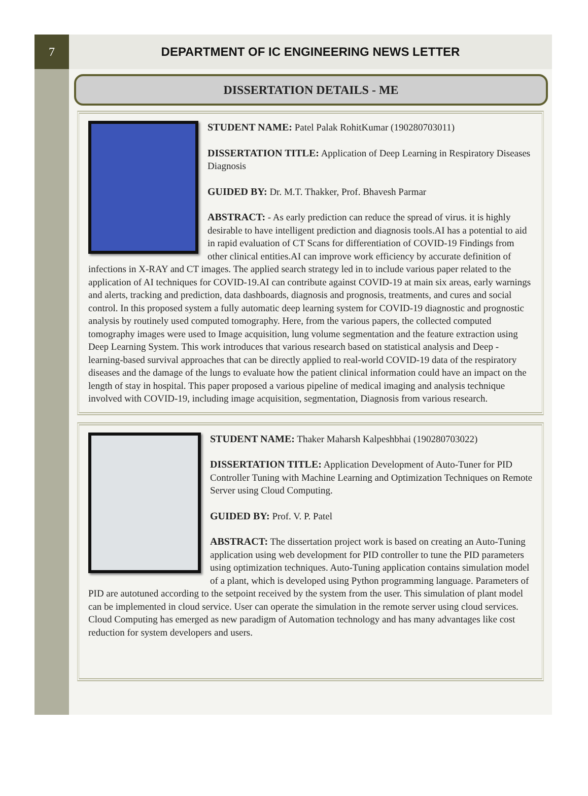7
DEPARTMENT OF IC ENGINEERING NEWS LETTER
DISSERTATION DETAILS - ME
STUDENT NAME: Patel Palak RohitKumar (190280703011)
DISSERTATION TITLE: Application of Deep Learning in Respiratory Diseases Diagnosis
GUIDED BY: Dr. M.T. Thakker, Prof. Bhavesh Parmar
ABSTRACT: - As early prediction can reduce the spread of virus. it is highly desirable to have intelligent prediction and diagnosis tools.AI has a potential to aid in rapid evaluation of CT Scans for differentiation of COVID-19 Findings from other clinical entities.AI can improve work efficiency by accurate definition of infections in X-RAY and CT images. The applied search strategy led in to include various paper related to the application of AI techniques for COVID-19.AI can contribute against COVID-19 at main six areas, early warnings and alerts, tracking and prediction, data dashboards, diagnosis and prognosis, treatments, and cures and social control. In this proposed system a fully automatic deep learning system for COVID-19 diagnostic and prognostic analysis by routinely used computed tomography. Here, from the various papers, the collected computed tomography images were used to Image acquisition, lung volume segmentation and the feature extraction using Deep Learning System. This work introduces that various research based on statistical analysis and Deep -learning-based survival approaches that can be directly applied to real-world COVID-19 data of the respiratory diseases and the damage of the lungs to evaluate how the patient clinical information could have an impact on the length of stay in hospital. This paper proposed a various pipeline of medical imaging and analysis technique involved with COVID-19, including image acquisition, segmentation, Diagnosis from various research.
STUDENT NAME: Thaker Maharsh Kalpeshbhai (190280703022)
DISSERTATION TITLE: Application Development of Auto-Tuner for PID Controller Tuning with Machine Learning and Optimization Techniques on Remote Server using Cloud Computing.
GUIDED BY: Prof. V. P. Patel
ABSTRACT: The dissertation project work is based on creating an Auto-Tuning application using web development for PID controller to tune the PID parameters using optimization techniques. Auto-Tuning application contains simulation model of a plant, which is developed using Python programming language. Parameters of PID are autotuned according to the setpoint received by the system from the user. This simulation of plant model can be implemented in cloud service. User can operate the simulation in the remote server using cloud services. Cloud Computing has emerged as new paradigm of Automation technology and has many advantages like cost reduction for system developers and users.